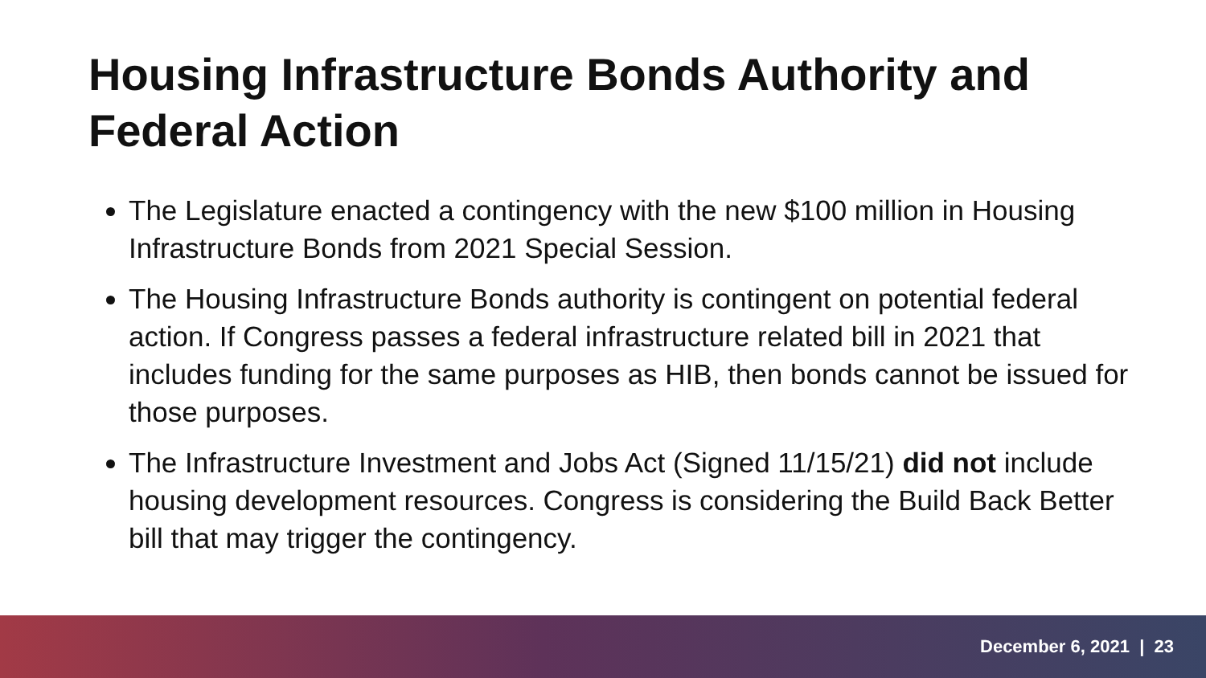Housing Infrastructure Bonds Authority and Federal Action
The Legislature enacted a contingency with the new $100 million in Housing Infrastructure Bonds from 2021 Special Session.
The Housing Infrastructure Bonds authority is contingent on potential federal action. If Congress passes a federal infrastructure related bill in 2021 that includes funding for the same purposes as HIB, then bonds cannot be issued for those purposes.
The Infrastructure Investment and Jobs Act (Signed 11/15/21) did not include housing development resources. Congress is considering the Build Back Better bill that may trigger the contingency.
December 6, 2021 | 23